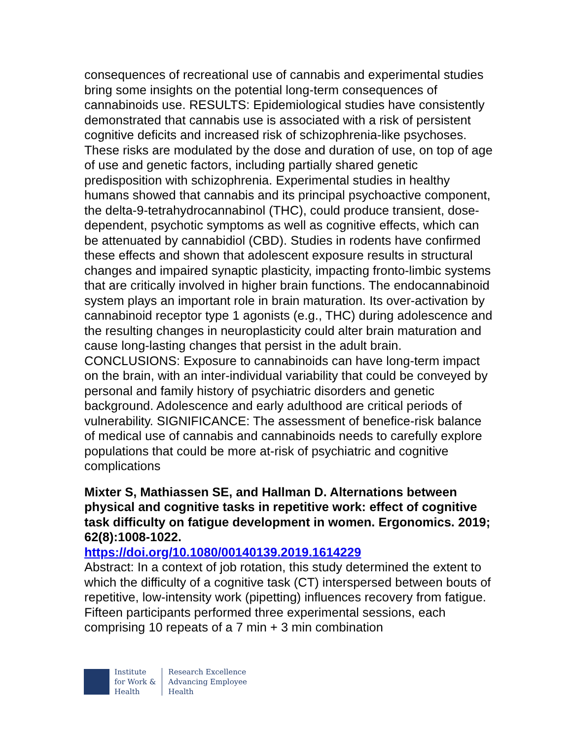consequences of recreational use of cannabis and experimental studies bring some insights on the potential long-term consequences of cannabinoids use. RESULTS: Epidemiological studies have consistently demonstrated that cannabis use is associated with a risk of persistent cognitive deficits and increased risk of schizophrenia-like psychoses. These risks are modulated by the dose and duration of use, on top of age of use and genetic factors, including partially shared genetic predisposition with schizophrenia. Experimental studies in healthy humans showed that cannabis and its principal psychoactive component, the delta-9-tetrahydrocannabinol (THC), could produce transient, dose-dependent, psychotic symptoms as well as cognitive effects, which can be attenuated by cannabidiol (CBD). Studies in rodents have confirmed these effects and shown that adolescent exposure results in structural changes and impaired synaptic plasticity, impacting fronto-limbic systems that are critically involved in higher brain functions. The endocannabinoid system plays an important role in brain maturation. Its over-activation by cannabinoid receptor type 1 agonists (e.g., THC) during adolescence and the resulting changes in neuroplasticity could alter brain maturation and cause long-lasting changes that persist in the adult brain. CONCLUSIONS: Exposure to cannabinoids can have long-term impact on the brain, with an inter-individual variability that could be conveyed by personal and family history of psychiatric disorders and genetic background. Adolescence and early adulthood are critical periods of vulnerability. SIGNIFICANCE: The assessment of benefice-risk balance of medical use of cannabis and cannabinoids needs to carefully explore populations that could be more at-risk of psychiatric and cognitive complications
Mixter S, Mathiassen SE, and Hallman D. Alternations between physical and cognitive tasks in repetitive work: effect of cognitive task difficulty on fatigue development in women. Ergonomics. 2019; 62(8):1008-1022.
https://doi.org/10.1080/00140139.2019.1614229
Abstract: In a context of job rotation, this study determined the extent to which the difficulty of a cognitive task (CT) interspersed between bouts of repetitive, low-intensity work (pipetting) influences recovery from fatigue. Fifteen participants performed three experimental sessions, each comprising 10 repeats of a 7 min + 3 min combination
Institute
for Work &
Health
Research Excellence
Advancing Employee
Health